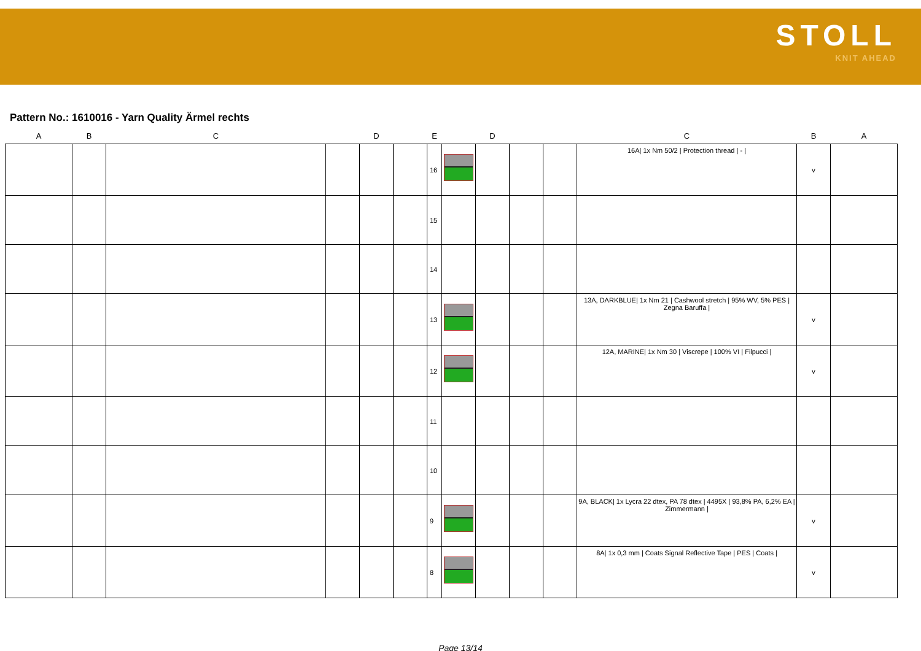STOLL
KNIT AHEAD
Pattern No.: 1610016 - Yarn Quality Ärmel rechts
| A | B | C | | D | | E | | D | | | C | B | A |
| --- | --- | --- | --- | --- | --- | --- | --- | --- | --- | --- | --- | --- | --- |
| | | | | | | 16 | | | | | 16A/ 1x Nm 50/2 / Protection thread / - / | v | |
| | | | | | | 15 | | | | | | | |
| | | | | | | 14 | | | | | | | |
| | | | | | | 13 | | | | | 13A, DARKBLUE/ 1x Nm 21 / Cashwool stretch / 95% WV, 5% PES / Zegna Baruffa / | v | |
| | | | | | | 12 | | | | | 12A, MARINE/ 1x Nm 30 / Viscrepe / 100% VI / Filpucci / | v | |
| | | | | | | 11 | | | | | | | |
| | | | | | | 10 | | | | | | | |
| | | | | | | 9 | | | | | 9A, BLACK/ 1x Lycra 22 dtex, PA 78 dtex / 4495X / 93,8% PA, 6,2% EA / Zimmermann / | v | |
| | | | | | | 8 | | | | | 8A/ 1x 0,3 mm / Coats Signal Reflective Tape / PES / Coats / | v | |
Page 13/14